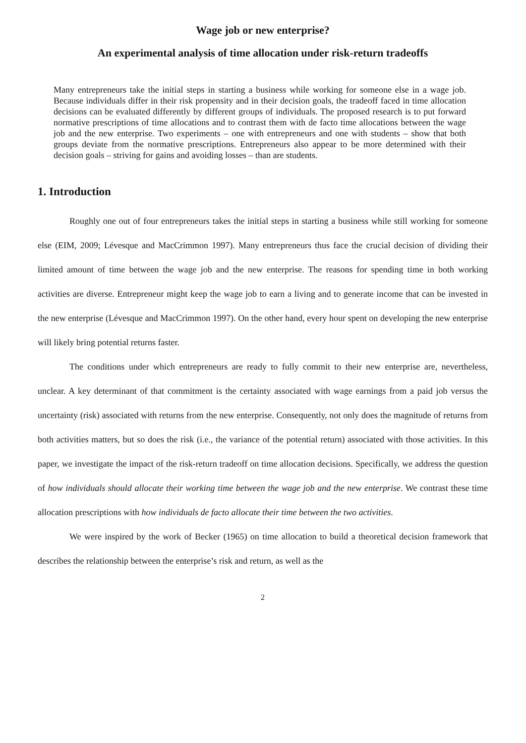Wage job or new enterprise?
An experimental analysis of time allocation under risk-return tradeoffs
Many entrepreneurs take the initial steps in starting a business while working for someone else in a wage job. Because individuals differ in their risk propensity and in their decision goals, the tradeoff faced in time allocation decisions can be evaluated differently by different groups of individuals. The proposed research is to put forward normative prescriptions of time allocations and to contrast them with de facto time allocations between the wage job and the new enterprise. Two experiments – one with entrepreneurs and one with students – show that both groups deviate from the normative prescriptions. Entrepreneurs also appear to be more determined with their decision goals – striving for gains and avoiding losses – than are students.
1. Introduction
Roughly one out of four entrepreneurs takes the initial steps in starting a business while still working for someone else (EIM, 2009; Lévesque and MacCrimmon 1997). Many entrepreneurs thus face the crucial decision of dividing their limited amount of time between the wage job and the new enterprise. The reasons for spending time in both working activities are diverse. Entrepreneur might keep the wage job to earn a living and to generate income that can be invested in the new enterprise (Lévesque and MacCrimmon 1997). On the other hand, every hour spent on developing the new enterprise will likely bring potential returns faster.
The conditions under which entrepreneurs are ready to fully commit to their new enterprise are, nevertheless, unclear. A key determinant of that commitment is the certainty associated with wage earnings from a paid job versus the uncertainty (risk) associated with returns from the new enterprise. Consequently, not only does the magnitude of returns from both activities matters, but so does the risk (i.e., the variance of the potential return) associated with those activities. In this paper, we investigate the impact of the risk-return tradeoff on time allocation decisions. Specifically, we address the question of how individuals should allocate their working time between the wage job and the new enterprise. We contrast these time allocation prescriptions with how individuals de facto allocate their time between the two activities.
We were inspired by the work of Becker (1965) on time allocation to build a theoretical decision framework that describes the relationship between the enterprise’s risk and return, as well as the
2